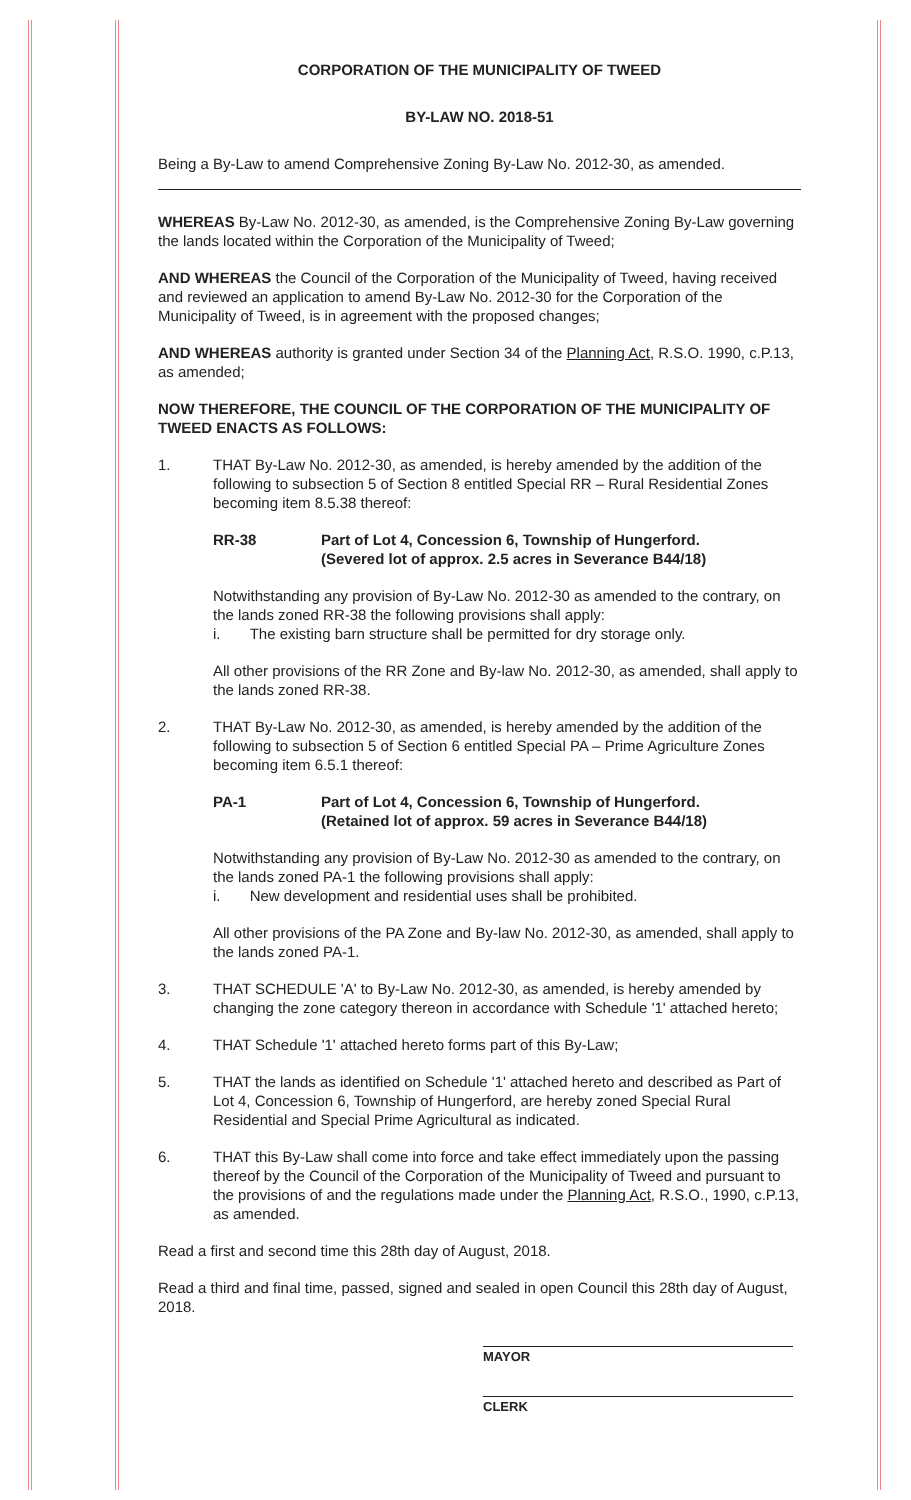CORPORATION OF THE MUNICIPALITY OF TWEED
BY-LAW NO. 2018-51
Being a By-Law to amend Comprehensive Zoning By-Law No. 2012-30, as amended.
WHEREAS By-Law No. 2012-30, as amended, is the Comprehensive Zoning By-Law governing the lands located within the Corporation of the Municipality of Tweed;
AND WHEREAS the Council of the Corporation of the Municipality of Tweed, having received and reviewed an application to amend By-Law No. 2012-30 for the Corporation of the Municipality of Tweed, is in agreement with the proposed changes;
AND WHEREAS authority is granted under Section 34 of the Planning Act, R.S.O. 1990, c.P.13, as amended;
NOW THEREFORE, THE COUNCIL OF THE CORPORATION OF THE MUNICIPALITY OF TWEED ENACTS AS FOLLOWS:
1. THAT By-Law No. 2012-30, as amended, is hereby amended by the addition of the following to subsection 5 of Section 8 entitled Special RR – Rural Residential Zones becoming item 8.5.38 thereof:
RR-38 Part of Lot 4, Concession 6, Township of Hungerford.
(Severed lot of approx. 2.5 acres in Severance B44/18)
Notwithstanding any provision of By-Law No. 2012-30 as amended to the contrary, on the lands zoned RR-38 the following provisions shall apply:
i. The existing barn structure shall be permitted for dry storage only.
All other provisions of the RR Zone and By-law No. 2012-30, as amended, shall apply to the lands zoned RR-38.
2. THAT By-Law No. 2012-30, as amended, is hereby amended by the addition of the following to subsection 5 of Section 6 entitled Special PA – Prime Agriculture Zones becoming item 6.5.1 thereof:
PA-1 Part of Lot 4, Concession 6, Township of Hungerford.
(Retained lot of approx. 59 acres in Severance B44/18)
Notwithstanding any provision of By-Law No. 2012-30 as amended to the contrary, on the lands zoned PA-1 the following provisions shall apply:
i. New development and residential uses shall be prohibited.
All other provisions of the PA Zone and By-law No. 2012-30, as amended, shall apply to the lands zoned PA-1.
3. THAT SCHEDULE 'A' to By-Law No. 2012-30, as amended, is hereby amended by changing the zone category thereon in accordance with Schedule '1' attached hereto;
4. THAT Schedule '1' attached hereto forms part of this By-Law;
5. THAT the lands as identified on Schedule '1' attached hereto and described as Part of Lot 4, Concession 6, Township of Hungerford, are hereby zoned Special Rural Residential and Special Prime Agricultural as indicated.
6. THAT this By-Law shall come into force and take effect immediately upon the passing thereof by the Council of the Corporation of the Municipality of Tweed and pursuant to the provisions of and the regulations made under the Planning Act, R.S.O., 1990, c.P.13, as amended.
Read a first and second time this 28th day of August, 2018.
Read a third and final time, passed, signed and sealed in open Council this 28th day of August, 2018.
MAYOR
CLERK